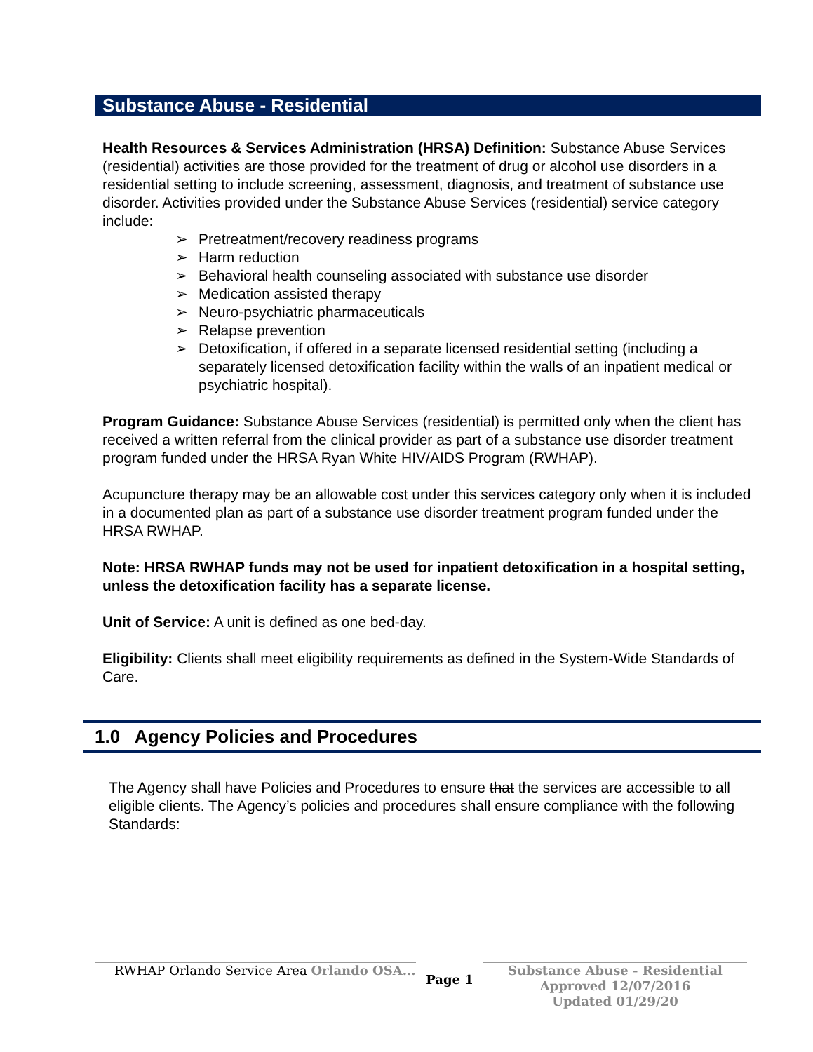Substance Abuse - Residential
Health Resources & Services Administration (HRSA) Definition: Substance Abuse Services (residential) activities are those provided for the treatment of drug or alcohol use disorders in a residential setting to include screening, assessment, diagnosis, and treatment of substance use disorder. Activities provided under the Substance Abuse Services (residential) service category include:
➢ Pretreatment/recovery readiness programs
➢ Harm reduction
➢ Behavioral health counseling associated with substance use disorder
➢ Medication assisted therapy
➢ Neuro-psychiatric pharmaceuticals
➢ Relapse prevention
➢ Detoxification, if offered in a separate licensed residential setting (including a separately licensed detoxification facility within the walls of an inpatient medical or psychiatric hospital).
Program Guidance: Substance Abuse Services (residential) is permitted only when the client has received a written referral from the clinical provider as part of a substance use disorder treatment program funded under the HRSA Ryan White HIV/AIDS Program (RWHAP).
Acupuncture therapy may be an allowable cost under this services category only when it is included in a documented plan as part of a substance use disorder treatment program funded under the HRSA RWHAP.
Note: HRSA RWHAP funds may not be used for inpatient detoxification in a hospital setting, unless the detoxification facility has a separate license.
Unit of Service: A unit is defined as one bed-day.
Eligibility: Clients shall meet eligibility requirements as defined in the System-Wide Standards of Care.
1.0 Agency Policies and Procedures
The Agency shall have Policies and Procedures to ensure that the services are accessible to all eligible clients. The Agency’s policies and procedures shall ensure compliance with the following Standards:
RWHAP Orlando Service Area Orlando OSA...
Page 1
Substance Abuse - Residential
Approved 12/07/2016
Updated 01/29/20